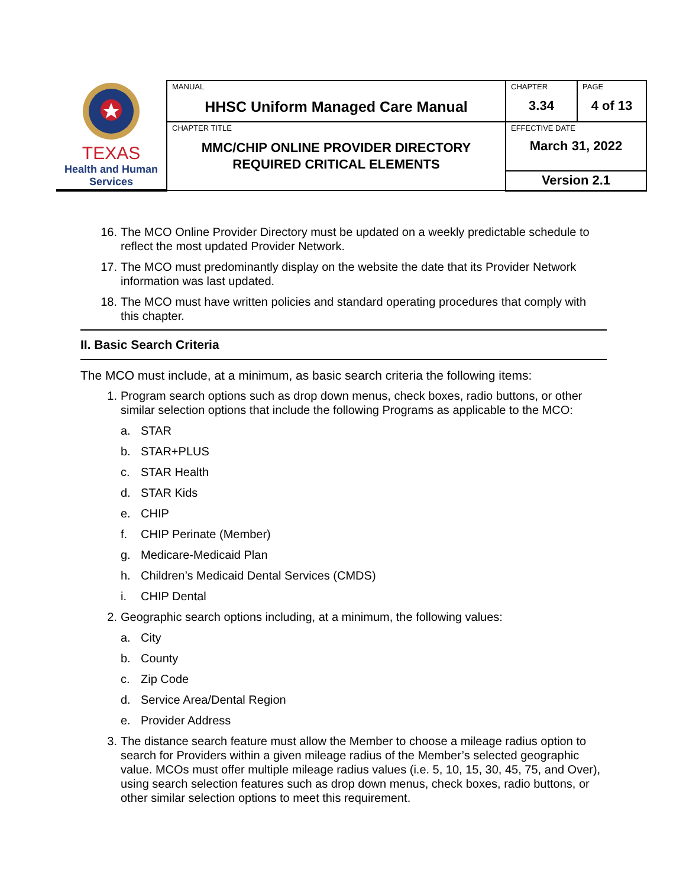| TEXAS Health and Human Services | MANUAL HHSC Uniform Managed Care Manual | CHAPTER 3.34 | PAGE 4 of 13 |
| | CHAPTER TITLE MMC/CHIP ONLINE PROVIDER DIRECTORY REQUIRED CRITICAL ELEMENTS | EFFECTIVE DATE March 31, 2022 | |
| | | Version 2.1 | |
16. The MCO Online Provider Directory must be updated on a weekly predictable schedule to reflect the most updated Provider Network.
17. The MCO must predominantly display on the website the date that its Provider Network information was last updated.
18. The MCO must have written policies and standard operating procedures that comply with this chapter.
II. Basic Search Criteria
The MCO must include, at a minimum, as basic search criteria the following items:
1. Program search options such as drop down menus, check boxes, radio buttons, or other similar selection options that include the following Programs as applicable to the MCO:
a. STAR
b. STAR+PLUS
c. STAR Health
d. STAR Kids
e. CHIP
f. CHIP Perinate (Member)
g. Medicare-Medicaid Plan
h. Children’s Medicaid Dental Services (CMDS)
i. CHIP Dental
2. Geographic search options including, at a minimum, the following values:
a. City
b. County
c. Zip Code
d. Service Area/Dental Region
e. Provider Address
3. The distance search feature must allow the Member to choose a mileage radius option to search for Providers within a given mileage radius of the Member’s selected geographic value. MCOs must offer multiple mileage radius values (i.e. 5, 10, 15, 30, 45, 75, and Over), using search selection features such as drop down menus, check boxes, radio buttons, or other similar selection options to meet this requirement.